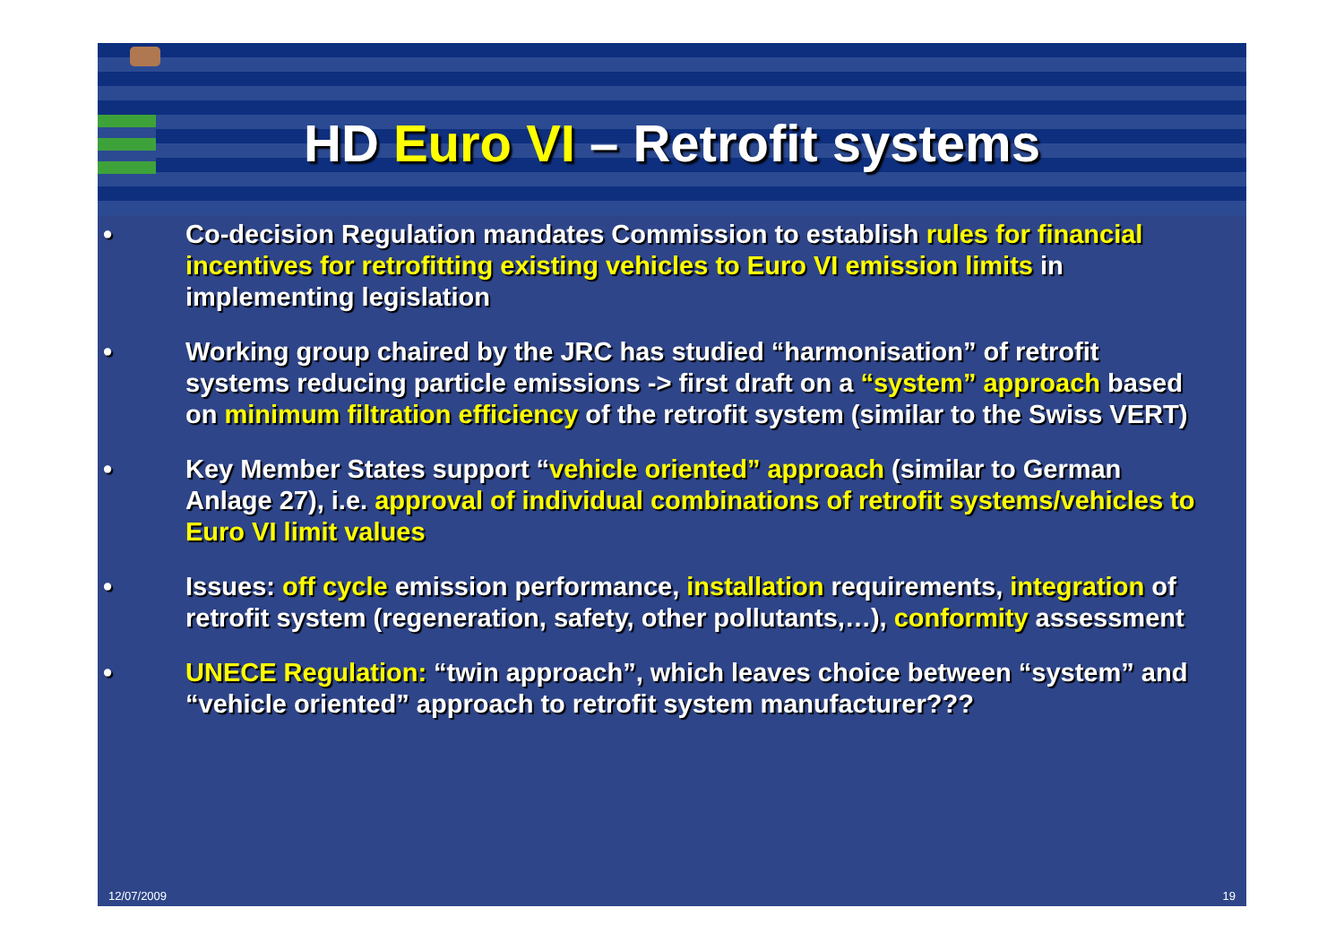HD Euro VI – Retrofit systems
• Co-decision Regulation mandates Commission to establish rules for financial incentives for retrofitting existing vehicles to Euro VI emission limits in implementing legislation
• Working group chaired by the JRC has studied “harmonisation” of retrofit systems reducing particle emissions -> first draft on a “system” approach based on minimum filtration efficiency of the retrofit system (similar to the Swiss VERT)
• Key Member States support “vehicle oriented” approach (similar to German Anlage 27), i.e. approval of individual combinations of retrofit systems/vehicles to Euro VI limit values
• Issues: off cycle emission performance, installation requirements, integration of retrofit system (regeneration, safety, other pollutants,…), conformity assessment
• UNECE Regulation: “twin approach”, which leaves choice between “system” and “vehicle oriented” approach to retrofit system manufacturer???
12/07/2009 19